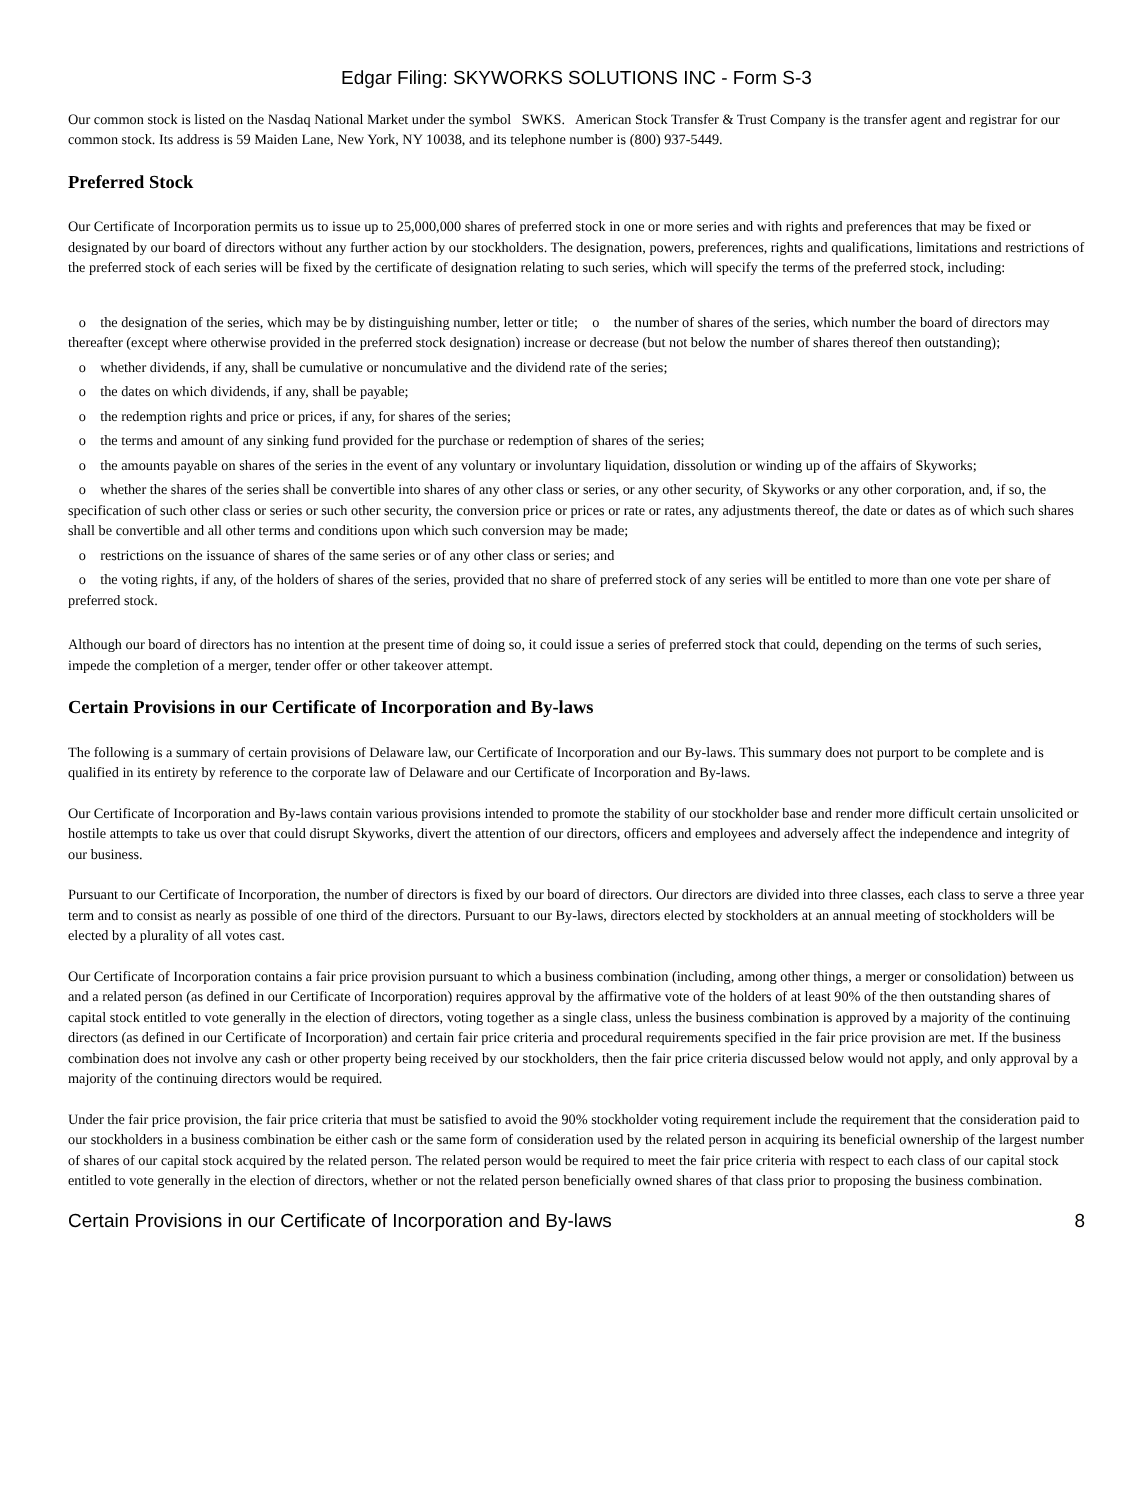Edgar Filing: SKYWORKS SOLUTIONS INC - Form S-3
Our common stock is listed on the Nasdaq National Market under the symbol SWKS. American Stock Transfer & Trust Company is the transfer agent and registrar for our common stock. Its address is 59 Maiden Lane, New York, NY 10038, and its telephone number is (800) 937-5449.
Preferred Stock
Our Certificate of Incorporation permits us to issue up to 25,000,000 shares of preferred stock in one or more series and with rights and preferences that may be fixed or designated by our board of directors without any further action by our stockholders. The designation, powers, preferences, rights and qualifications, limitations and restrictions of the preferred stock of each series will be fixed by the certificate of designation relating to such series, which will specify the terms of the preferred stock, including:
o the designation of the series, which may be by distinguishing number, letter or title; o the number of shares of the series, which number the board of directors may thereafter (except where otherwise provided in the preferred stock designation) increase or decrease (but not below the number of shares thereof then outstanding);
o whether dividends, if any, shall be cumulative or noncumulative and the dividend rate of the series;
o the dates on which dividends, if any, shall be payable;
o the redemption rights and price or prices, if any, for shares of the series;
o the terms and amount of any sinking fund provided for the purchase or redemption of shares of the series;
o the amounts payable on shares of the series in the event of any voluntary or involuntary liquidation, dissolution or winding up of the affairs of Skyworks;
o whether the shares of the series shall be convertible into shares of any other class or series, or any other security, of Skyworks or any other corporation, and, if so, the specification of such other class or series or such other security, the conversion price or prices or rate or rates, any adjustments thereof, the date or dates as of which such shares shall be convertible and all other terms and conditions upon which such conversion may be made;
o restrictions on the issuance of shares of the same series or of any other class or series; and
o the voting rights, if any, of the holders of shares of the series, provided that no share of preferred stock of any series will be entitled to more than one vote per share of preferred stock.
Although our board of directors has no intention at the present time of doing so, it could issue a series of preferred stock that could, depending on the terms of such series, impede the completion of a merger, tender offer or other takeover attempt.
Certain Provisions in our Certificate of Incorporation and By-laws
The following is a summary of certain provisions of Delaware law, our Certificate of Incorporation and our By-laws. This summary does not purport to be complete and is qualified in its entirety by reference to the corporate law of Delaware and our Certificate of Incorporation and By-laws.
Our Certificate of Incorporation and By-laws contain various provisions intended to promote the stability of our stockholder base and render more difficult certain unsolicited or hostile attempts to take us over that could disrupt Skyworks, divert the attention of our directors, officers and employees and adversely affect the independence and integrity of our business.
Pursuant to our Certificate of Incorporation, the number of directors is fixed by our board of directors. Our directors are divided into three classes, each class to serve a three year term and to consist as nearly as possible of one third of the directors. Pursuant to our By-laws, directors elected by stockholders at an annual meeting of stockholders will be elected by a plurality of all votes cast.
Our Certificate of Incorporation contains a fair price provision pursuant to which a business combination (including, among other things, a merger or consolidation) between us and a related person (as defined in our Certificate of Incorporation) requires approval by the affirmative vote of the holders of at least 90% of the then outstanding shares of capital stock entitled to vote generally in the election of directors, voting together as a single class, unless the business combination is approved by a majority of the continuing directors (as defined in our Certificate of Incorporation) and certain fair price criteria and procedural requirements specified in the fair price provision are met. If the business combination does not involve any cash or other property being received by our stockholders, then the fair price criteria discussed below would not apply, and only approval by a majority of the continuing directors would be required.
Under the fair price provision, the fair price criteria that must be satisfied to avoid the 90% stockholder voting requirement include the requirement that the consideration paid to our stockholders in a business combination be either cash or the same form of consideration used by the related person in acquiring its beneficial ownership of the largest number of shares of our capital stock acquired by the related person. The related person would be required to meet the fair price criteria with respect to each class of our capital stock entitled to vote generally in the election of directors, whether or not the related person beneficially owned shares of that class prior to proposing the business combination.
Certain Provisions in our Certificate of Incorporation and By-laws 8